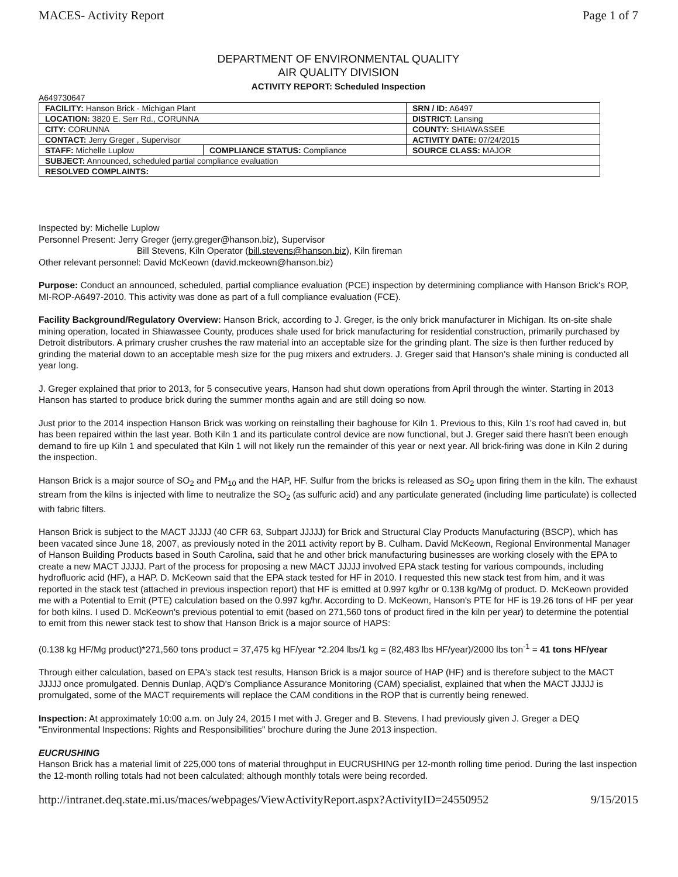MACES- Activity Report Page 1 of 7
DEPARTMENT OF ENVIRONMENTAL QUALITY
AIR QUALITY DIVISION
ACTIVITY REPORT: Scheduled Inspection
A649730647
| FACILITY: Hanson Brick - Michigan Plant | | SRN / ID: A6497 |
| LOCATION: 3820 E. Serr Rd., CORUNNA | | DISTRICT: Lansing |
| CITY: CORUNNA | | COUNTY: SHIAWASSEE |
| CONTACT: Jerry Greger , Supervisor | | ACTIVITY DATE: 07/24/2015 |
| STAFF: Michelle Luplow | COMPLIANCE STATUS: Compliance | SOURCE CLASS: MAJOR |
| SUBJECT: Announced, scheduled partial compliance evaluation | | |
| RESOLVED COMPLAINTS: | | |
Inspected by: Michelle Luplow
Personnel Present: Jerry Greger (jerry.greger@hanson.biz), Supervisor
Bill Stevens, Kiln Operator (bill.stevens@hanson.biz), Kiln fireman
Other relevant personnel: David McKeown (david.mckeown@hanson.biz)
Purpose: Conduct an announced, scheduled, partial compliance evaluation (PCE) inspection by determining compliance with Hanson Brick's ROP, MI-ROP-A6497-2010. This activity was done as part of a full compliance evaluation (FCE).
Facility Background/Regulatory Overview: Hanson Brick, according to J. Greger, is the only brick manufacturer in Michigan. Its on-site shale mining operation, located in Shiawassee County, produces shale used for brick manufacturing for residential construction, primarily purchased by Detroit distributors. A primary crusher crushes the raw material into an acceptable size for the grinding plant. The size is then further reduced by grinding the material down to an acceptable mesh size for the pug mixers and extruders. J. Greger said that Hanson's shale mining is conducted all year long.
J. Greger explained that prior to 2013, for 5 consecutive years, Hanson had shut down operations from April through the winter. Starting in 2013 Hanson has started to produce brick during the summer months again and are still doing so now.
Just prior to the 2014 inspection Hanson Brick was working on reinstalling their baghouse for Kiln 1. Previous to this, Kiln 1's roof had caved in, but has been repaired within the last year. Both Kiln 1 and its particulate control device are now functional, but J. Greger said there hasn't been enough demand to fire up Kiln 1 and speculated that Kiln 1 will not likely run the remainder of this year or next year. All brick-firing was done in Kiln 2 during the inspection.
Hanson Brick is a major source of SO<sub>2</sub> and PM<sub>10</sub> and the HAP, HF. Sulfur from the bricks is released as SO<sub>2</sub> upon firing them in the kiln. The exhaust stream from the kilns is injected with lime to neutralize the SO<sub>2</sub> (as sulfuric acid) and any particulate generated (including lime particulate) is collected with fabric filters.
Hanson Brick is subject to the MACT JJJJJ (40 CFR 63, Subpart JJJJJ) for Brick and Structural Clay Products Manufacturing (BSCP), which has been vacated since June 18, 2007, as previously noted in the 2011 activity report by B. Culham. David McKeown, Regional Environmental Manager of Hanson Building Products based in South Carolina, said that he and other brick manufacturing businesses are working closely with the EPA to create a new MACT JJJJJ. Part of the process for proposing a new MACT JJJJJ involved EPA stack testing for various compounds, including hydrofluoric acid (HF), a HAP. D. McKeown said that the EPA stack tested for HF in 2010. I requested this new stack test from him, and it was reported in the stack test (attached in previous inspection report) that HF is emitted at 0.997 kg/hr or 0.138 kg/Mg of product. D. McKeown provided me with a Potential to Emit (PTE) calculation based on the 0.997 kg/hr. According to D. McKeown, Hanson's PTE for HF is 19.26 tons of HF per year for both kilns. I used D. McKeown's previous potential to emit (based on 271,560 tons of product fired in the kiln per year) to determine the potential to emit from this newer stack test to show that Hanson Brick is a major source of HAPS:
(0.138 kg HF/Mg product)*271,560 tons product = 37,475 kg HF/year *2.204 lbs/1 kg = (82,483 lbs HF/year)/2000 lbs ton<sup>-1</sup> = 41 tons HF/year
Through either calculation, based on EPA's stack test results, Hanson Brick is a major source of HAP (HF) and is therefore subject to the MACT JJJJJ once promulgated. Dennis Dunlap, AQD's Compliance Assurance Monitoring (CAM) specialist, explained that when the MACT JJJJJ is promulgated, some of the MACT requirements will replace the CAM conditions in the ROP that is currently being renewed.
Inspection: At approximately 10:00 a.m. on July 24, 2015 I met with J. Greger and B. Stevens. I had previously given J. Greger a DEQ "Environmental Inspections: Rights and Responsibilities" brochure during the June 2013 inspection.
EUCRUSHING
Hanson Brick has a material limit of 225,000 tons of material throughput in EUCRUSHING per 12-month rolling time period. During the last inspection the 12-month rolling totals had not been calculated; although monthly totals were being recorded.
http://intranet.deq.state.mi.us/maces/webpages/ViewActivityReport.aspx?ActivityID=24550952 9/15/2015